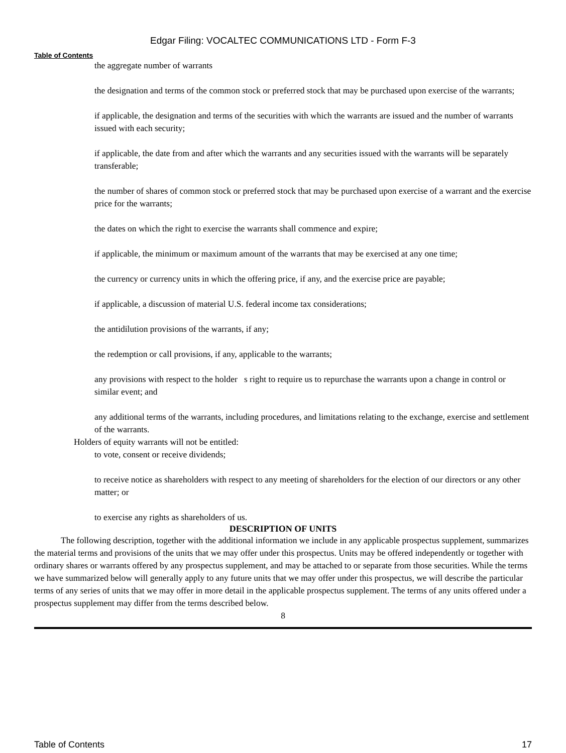Edgar Filing: VOCALTEC COMMUNICATIONS LTD - Form F-3
Table of Contents
the aggregate number of warrants
the designation and terms of the common stock or preferred stock that may be purchased upon exercise of the warrants;
if applicable, the designation and terms of the securities with which the warrants are issued and the number of warrants issued with each security;
if applicable, the date from and after which the warrants and any securities issued with the warrants will be separately transferable;
the number of shares of common stock or preferred stock that may be purchased upon exercise of a warrant and the exercise price for the warrants;
the dates on which the right to exercise the warrants shall commence and expire;
if applicable, the minimum or maximum amount of the warrants that may be exercised at any one time;
the currency or currency units in which the offering price, if any, and the exercise price are payable;
if applicable, a discussion of material U.S. federal income tax considerations;
the antidilution provisions of the warrants, if any;
the redemption or call provisions, if any, applicable to the warrants;
any provisions with respect to the holder s right to require us to repurchase the warrants upon a change in control or similar event; and
any additional terms of the warrants, including procedures, and limitations relating to the exchange, exercise and settlement of the warrants.
Holders of equity warrants will not be entitled:
to vote, consent or receive dividends;
to receive notice as shareholders with respect to any meeting of shareholders for the election of our directors or any other matter; or
to exercise any rights as shareholders of us.
DESCRIPTION OF UNITS
The following description, together with the additional information we include in any applicable prospectus supplement, summarizes the material terms and provisions of the units that we may offer under this prospectus. Units may be offered independently or together with ordinary shares or warrants offered by any prospectus supplement, and may be attached to or separate from those securities. While the terms we have summarized below will generally apply to any future units that we may offer under this prospectus, we will describe the particular terms of any series of units that we may offer in more detail in the applicable prospectus supplement. The terms of any units offered under a prospectus supplement may differ from the terms described below.
8
Table of Contents 17